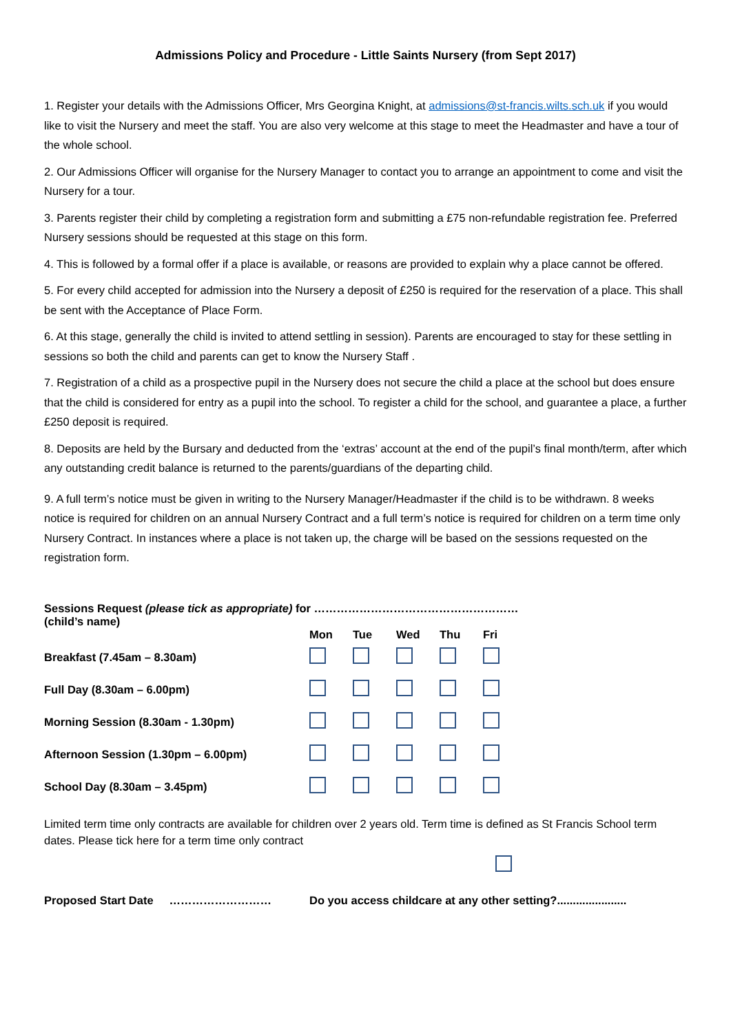Admissions Policy and Procedure - Little Saints Nursery (from Sept 2017)
1. Register your details with the Admissions Officer, Mrs Georgina Knight, at admissions@st-francis.wilts.sch.uk if you would like to visit the Nursery and meet the staff. You are also very welcome at this stage to meet the Headmaster and have a tour of the whole school.
2. Our Admissions Officer will organise for the Nursery Manager to contact you to arrange an appointment to come and visit the Nursery for a tour.
3. Parents register their child by completing a registration form and submitting a £75 non-refundable registration fee. Preferred Nursery sessions should be requested at this stage on this form.
4. This is followed by a formal offer if a place is available, or reasons are provided to explain why a place cannot be offered.
5. For every child accepted for admission into the Nursery a deposit of £250 is required for the reservation of a place. This shall be sent with the Acceptance of Place Form.
6. At this stage, generally the child is invited to attend settling in session). Parents are encouraged to stay for these settling in sessions so both the child and parents can get to know the Nursery Staff .
7. Registration of a child as a prospective pupil in the Nursery does not secure the child a place at the school but does ensure that the child is considered for entry as a pupil into the school. To register a child for the school, and guarantee a place, a further £250 deposit is required.
8. Deposits are held by the Bursary and deducted from the ‘extras’ account at the end of the pupil’s final month/term, after which any outstanding credit balance is returned to the parents/guardians of the departing child.
9. A full term’s notice must be given in writing to the Nursery Manager/Headmaster if the child is to be withdrawn. 8 weeks notice is required for children on an annual Nursery Contract and a full term’s notice is required for children on a term time only Nursery Contract. In instances where a place is not taken up, the charge will be based on the sessions requested on the registration form.
| Sessions Request (please tick as appropriate) for ……………………………………………… (child’s name) | | | | | |
| --- | --- | --- | --- | --- | --- |
| | Mon | Tue | Wed | Thu | Fri |
| Breakfast (7.45am – 8.30am) | | | | | |
| Full Day (8.30am – 6.00pm) | | | | | |
| Morning Session (8.30am - 1.30pm) | | | | | |
| Afternoon Session (1.30pm – 6.00pm) | | | | | |
| School Day (8.30am – 3.45pm) | | | | | |
Limited term time only contracts are available for children over 2 years old. Term time is defined as St Francis School term dates. Please tick here for a term time only contract
Proposed Start Date ……………………… Do you access childcare at any other setting?......................